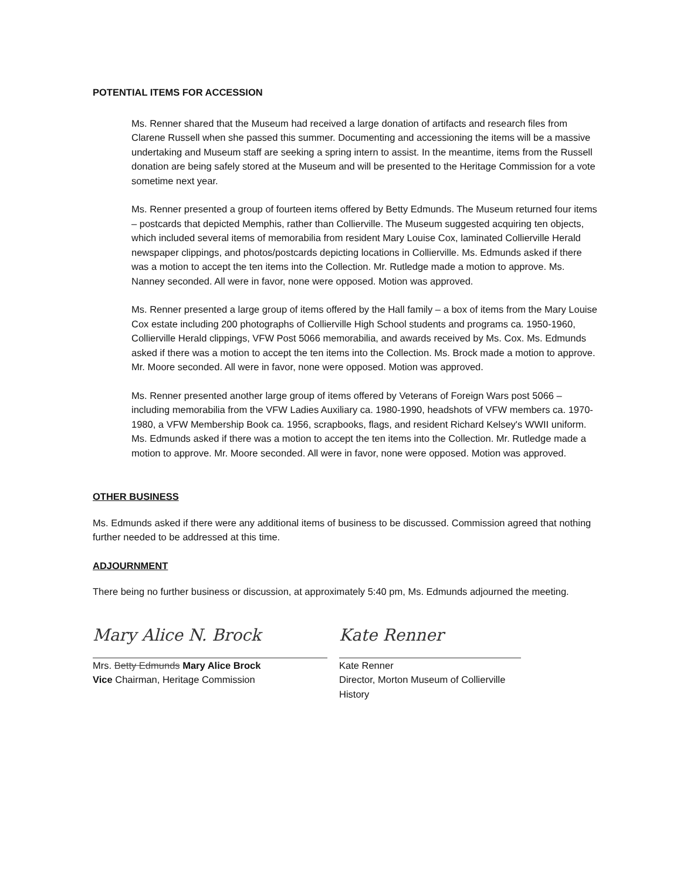POTENTIAL ITEMS FOR ACCESSION
Ms. Renner shared that the Museum had received a large donation of artifacts and research files from Clarene Russell when she passed this summer. Documenting and accessioning the items will be a massive undertaking and Museum staff are seeking a spring intern to assist. In the meantime, items from the Russell donation are being safely stored at the Museum and will be presented to the Heritage Commission for a vote sometime next year.
Ms. Renner presented a group of fourteen items offered by Betty Edmunds. The Museum returned four items – postcards that depicted Memphis, rather than Collierville. The Museum suggested acquiring ten objects, which included several items of memorabilia from resident Mary Louise Cox, laminated Collierville Herald newspaper clippings, and photos/postcards depicting locations in Collierville. Ms. Edmunds asked if there was a motion to accept the ten items into the Collection. Mr. Rutledge made a motion to approve. Ms. Nanney seconded. All were in favor, none were opposed. Motion was approved.
Ms. Renner presented a large group of items offered by the Hall family – a box of items from the Mary Louise Cox estate including 200 photographs of Collierville High School students and programs ca. 1950-1960, Collierville Herald clippings, VFW Post 5066 memorabilia, and awards received by Ms. Cox. Ms. Edmunds asked if there was a motion to accept the ten items into the Collection. Ms. Brock made a motion to approve. Mr. Moore seconded. All were in favor, none were opposed. Motion was approved.
Ms. Renner presented another large group of items offered by Veterans of Foreign Wars post 5066 – including memorabilia from the VFW Ladies Auxiliary ca. 1980-1990, headshots of VFW members ca. 1970-1980, a VFW Membership Book ca. 1956, scrapbooks, flags, and resident Richard Kelsey's WWII uniform. Ms. Edmunds asked if there was a motion to accept the ten items into the Collection. Mr. Rutledge made a motion to approve. Mr. Moore seconded. All were in favor, none were opposed. Motion was approved.
OTHER BUSINESS
Ms. Edmunds asked if there were any additional items of business to be discussed. Commission agreed that nothing further needed to be addressed at this time.
ADJOURNMENT
There being no further business or discussion, at approximately 5:40 pm, Ms. Edmunds adjourned the meeting.
Mary Alice N. Brock
Mrs. Betty Edmunds Mary Alice Brock
Vice Chairman, Heritage Commission
Kate Renner
Kate Renner
Director, Morton Museum of Collierville History